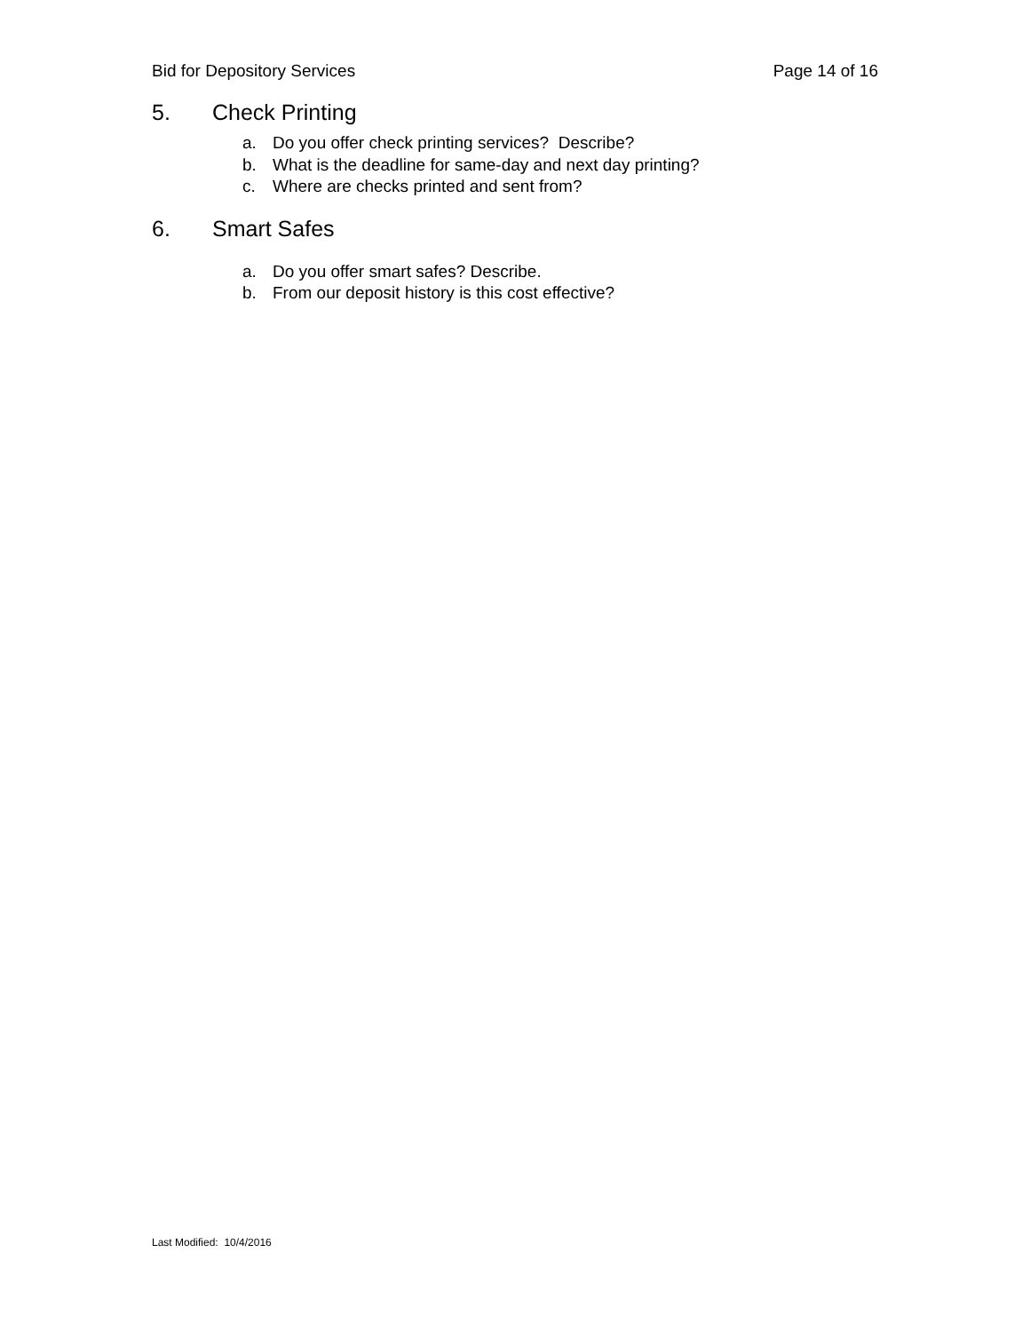Bid for Depository Services Page 14 of 16
5. Check Printing
a. Do you offer check printing services? Describe?
b. What is the deadline for same-day and next day printing?
c. Where are checks printed and sent from?
6. Smart Safes
a. Do you offer smart safes? Describe.
b. From our deposit history is this cost effective?
Last Modified: 10/4/2016